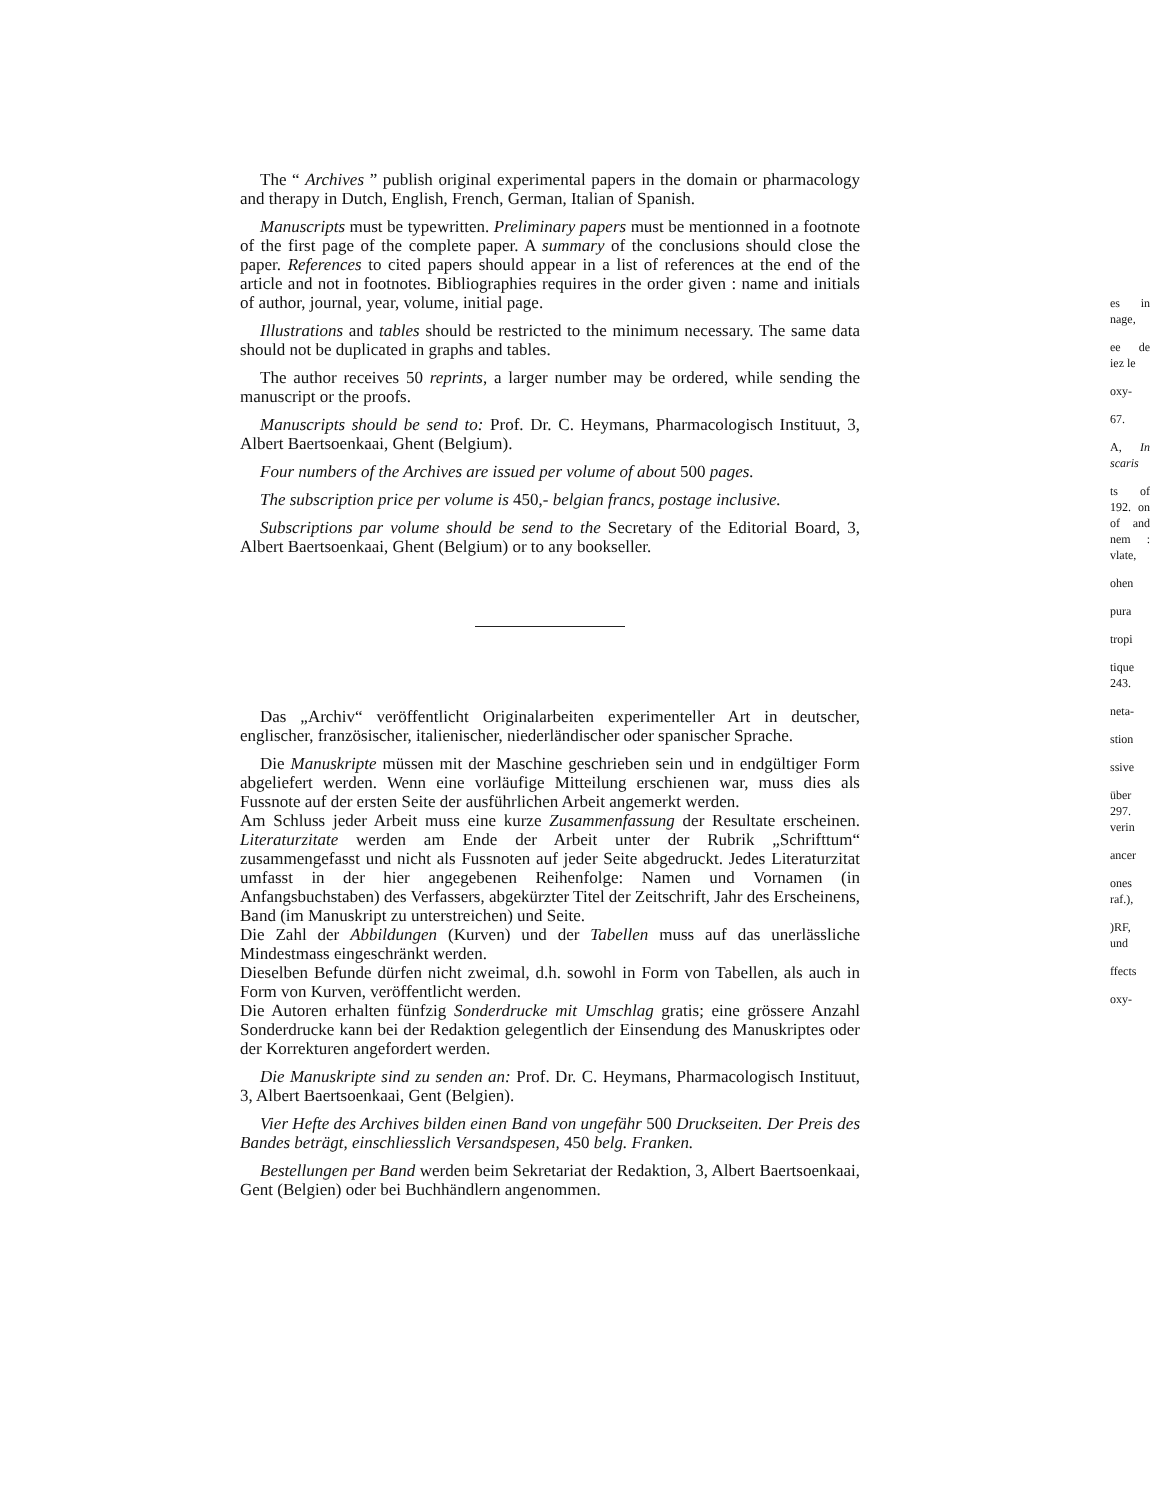The “ Archives ” publish original experimental papers in the domain or pharmacology and therapy in Dutch, English, French, German, Italian of Spanish.
Manuscripts must be typewritten. Preliminary papers must be mentionned in a footnote of the first page of the complete paper. A summary of the conclusions should close the paper. References to cited papers should appear in a list of references at the end of the article and not in footnotes. Bibliographies requires in the order given : name and initials of author, journal, year, volume, initial page.
Illustrations and tables should be restricted to the minimum necessary. The same data should not be duplicated in graphs and tables.
The author receives 50 reprints, a larger number may be ordered, while sending the manuscript or the proofs.
Manuscripts should be send to: Prof. Dr. C. Heymans, Pharmacologisch Instituut, 3, Albert Baertsoenkaai, Ghent (Belgium).
Four numbers of the Archives are issued per volume of about 500 pages.
The subscription price per volume is 450,- belgian francs, postage inclusive.
Subscriptions par volume should be send to the Secretary of the Editorial Board, 3, Albert Baertsoenkaai, Ghent (Belgium) or to any bookseller.
Das „Archiv“ veröffentlicht Originalarbeiten experimenteller Art in deutscher, englischer, französischer, italienischer, niederländischer oder spanischer Sprache.
Die Manuskripte müssen mit der Maschine geschrieben sein und in endgültiger Form abgeliefert werden. Wenn eine vorläufige Mitteilung erschienen war, muss dies als Fussnote auf der ersten Seite der ausführlichen Arbeit angemerkt werden.
Am Schluss jeder Arbeit muss eine kurze Zusammenfassung der Resultate erscheinen. Literaturzitate werden am Ende der Arbeit unter der Rubrik „Schrifttum“ zusammengefasst und nicht als Fussnoten auf jeder Seite abgedruckt. Jedes Literaturzitat umfasst in der hier angegebenen Reihenfolge: Namen und Vornamen (in Anfangsbuchstaben) des Verfassers, abgekürzter Titel der Zeitschrift, Jahr des Erscheinens, Band (im Manuskript zu unterstreichen) und Seite.
Die Zahl der Abbildungen (Kurven) und der Tabellen muss auf das unerlässliche Mindestmass eingeschränkt werden.
Dieselben Befunde dürfen nicht zweimal, d.h. sowohl in Form von Tabellen, als auch in Form von Kurven, veröffentlicht werden.
Die Autoren erhalten fünfzig Sonderdrucke mit Umschlag gratis; eine grössere Anzahl Sonderdrucke kann bei der Redaktion gelegentlich der Einsendung des Manuskriptes oder der Korrekturen angefordert werden.
Die Manuskripte sind zu senden an: Prof. Dr. C. Heymans, Pharmacologisch Instituut, 3, Albert Baertsoenkaai, Gent (Belgien).
Vier Hefte des Archives bilden einen Band von ungefähr 500 Druckseiten. Der Preis des Bandes beträgt, einschliesslich Versandspesen, 450 belg. Franken.
Bestellungen per Band werden beim Sekretariat der Redaktion, 3, Albert Baertsoenkaai, Gent (Belgien) oder bei Buchhändlern angenommen.
es in nage,
ee de iez le
oxy-
67.
A, In scaris
ts of 192. on of and nem : vlate,
ohen
pura
tropi
tique 243.
neta-
stion
ssive
über 297. verin
ancer
ones raf.),
)RF, und
ffects
oxy-